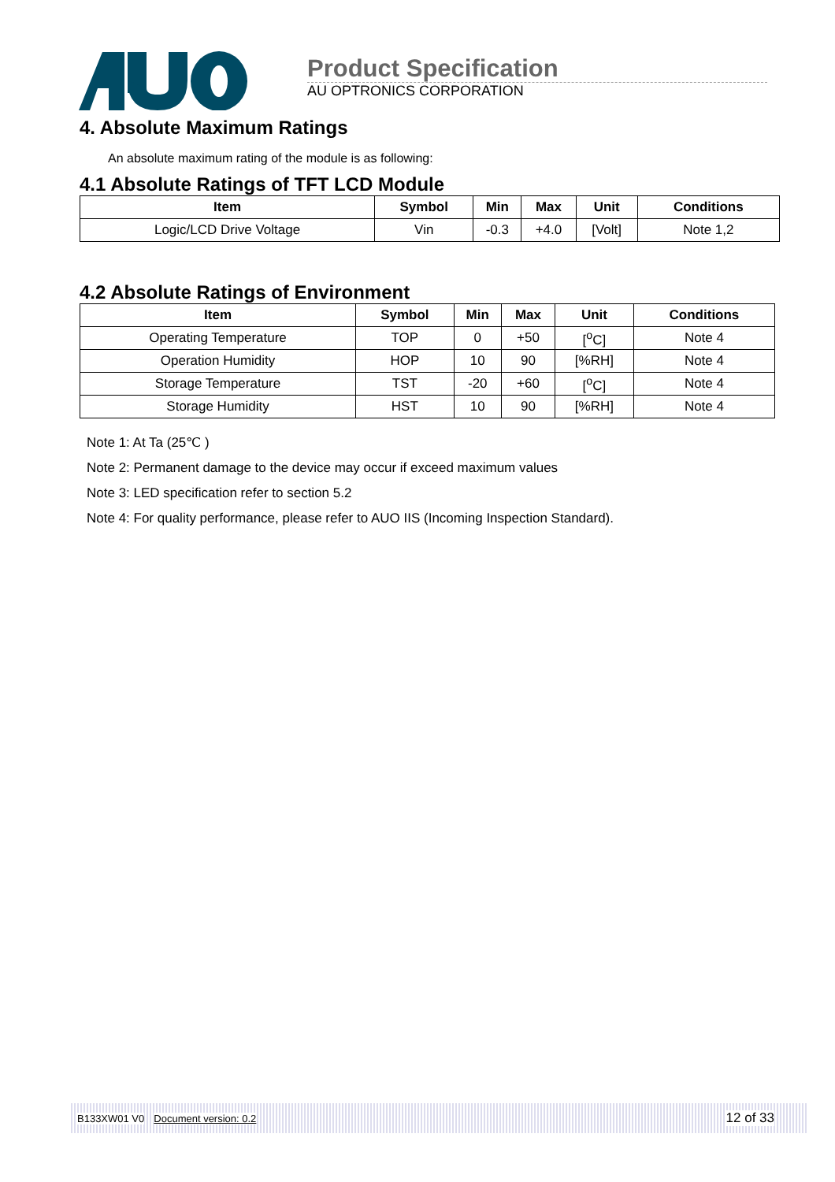Product Specification
AU OPTRONICS CORPORATION
4. Absolute Maximum Ratings
An absolute maximum rating of the module is as following:
4.1 Absolute Ratings of TFT LCD Module
| Item | Symbol | Min | Max | Unit | Conditions |
| --- | --- | --- | --- | --- | --- |
| Logic/LCD Drive Voltage | Vin | -0.3 | +4.0 | [Volt] | Note 1,2 |
4.2 Absolute Ratings of Environment
| Item | Symbol | Min | Max | Unit | Conditions |
| --- | --- | --- | --- | --- | --- |
| Operating Temperature | TOP | 0 | +50 | [<sup>o</sup>C] | Note 4 |
| Operation Humidity | HOP | 10 | 90 | [%RH] | Note 4 |
| Storage Temperature | TST | -20 | +60 | [<sup>o</sup>C] | Note 4 |
| Storage Humidity | HST | 10 | 90 | [%RH] | Note 4 |
Note 1: At Ta (25℃ )
Note 2: Permanent damage to the device may occur if exceed maximum values
Note 3: LED specification refer to section 5.2
Note 4: For quality performance, please refer to AUO IIS (Incoming Inspection Standard).
B133XW01 V0 Document version: 0.2 12 of 33